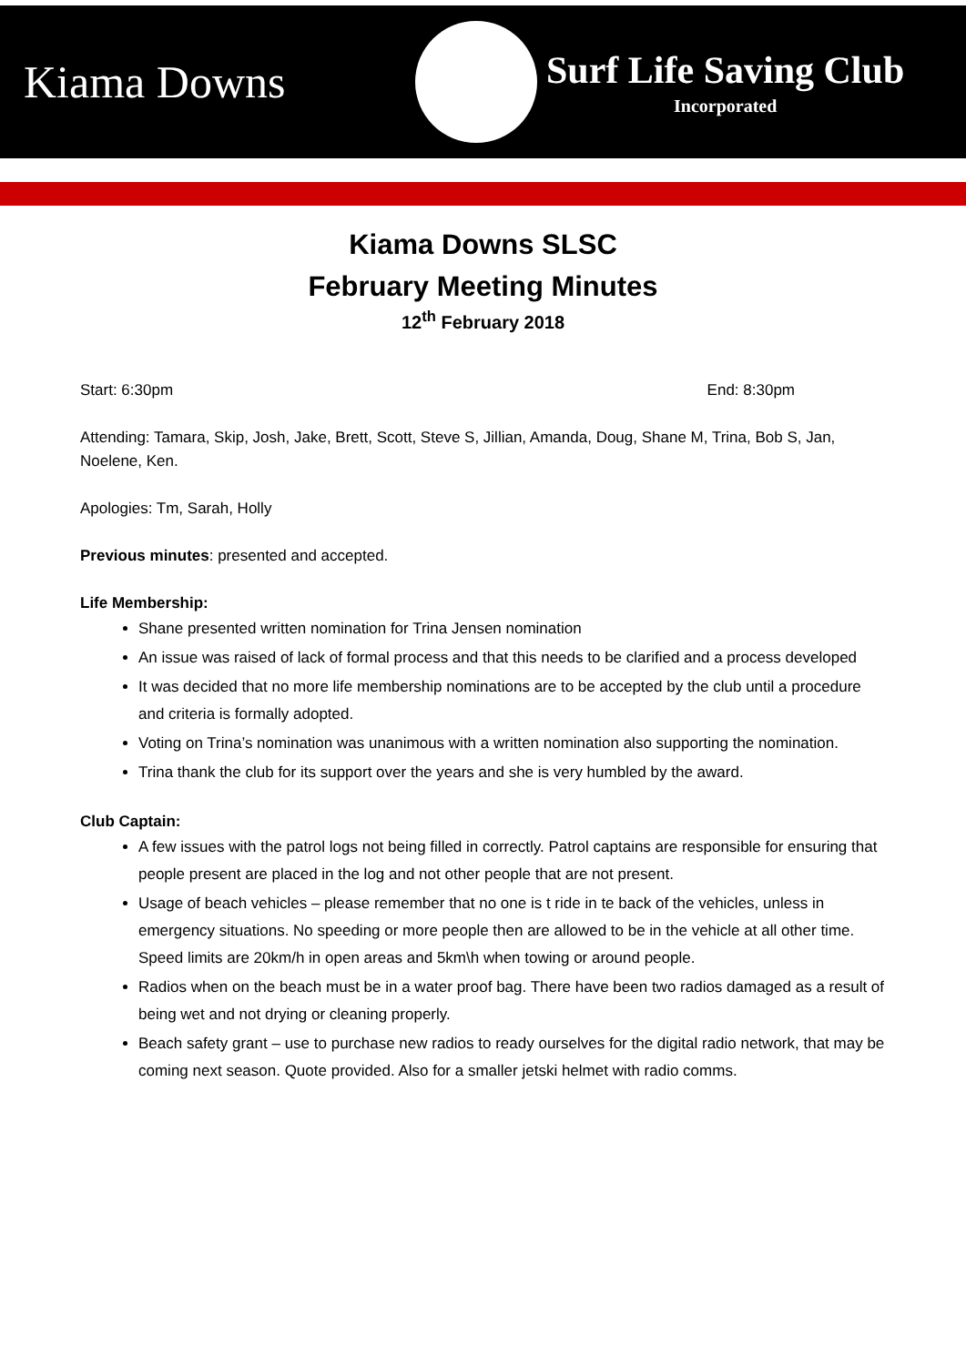Kiama Downs
Surf Life Saving Club
Incorporated
Kiama Downs SLSC
February Meeting Minutes
12<sup>th</sup> February 2018
Start: 6:30pm End: 8:30pm
Attending: Tamara, Skip, Josh, Jake, Brett, Scott, Steve S, Jillian, Amanda, Doug, Shane M, Trina, Bob S, Jan, Noelene, Ken.
Apologies: Tm, Sarah, Holly
Previous minutes: presented and accepted.
Life Membership:
Shane presented written nomination for Trina Jensen nomination
An issue was raised of lack of formal process and that this needs to be clarified and a process developed
It was decided that no more life membership nominations are to be accepted by the club until a procedure and criteria is formally adopted.
Voting on Trina’s nomination was unanimous with a written nomination also supporting the nomination.
Trina thank the club for its support over the years and she is very humbled by the award.
Club Captain:
A few issues with the patrol logs not being filled in correctly. Patrol captains are responsible for ensuring that people present are placed in the log and not other people that are not present.
Usage of beach vehicles – please remember that no one is t ride in te back of the vehicles, unless in emergency situations. No speeding or more people then are allowed to be in the vehicle at all other time. Speed limits are 20km/h in open areas and 5km\h when towing or around people.
Radios when on the beach must be in a water proof bag. There have been two radios damaged as a result of being wet and not drying or cleaning properly.
Beach safety grant – use to purchase new radios to ready ourselves for the digital radio network, that may be coming next season. Quote provided. Also for a smaller jetski helmet with radio comms.